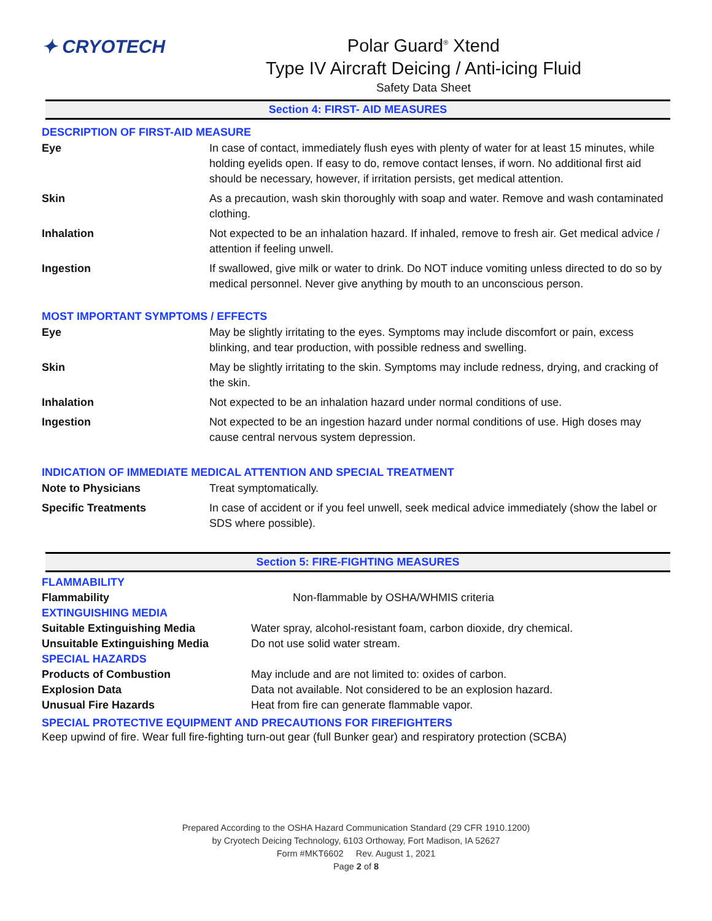✦ CRYOTECH Polar Guard<sup>®</sup> Xtend
Type IV Aircraft Deicing / Anti-icing Fluid
Safety Data Sheet
Section 4: FIRST- AID MEASURES
DESCRIPTION OF FIRST-AID MEASURE
| Eye | In case of contact, immediately flush eyes with plenty of water for at least 15 minutes, while holding eyelids open. If easy to do, remove contact lenses, if worn. No additional first aid should be necessary, however, if irritation persists, get medical attention. |
| Skin | As a precaution, wash skin thoroughly with soap and water. Remove and wash contaminated clothing. |
| Inhalation | Not expected to be an inhalation hazard. If inhaled, remove to fresh air. Get medical advice / attention if feeling unwell. |
| Ingestion | If swallowed, give milk or water to drink. Do NOT induce vomiting unless directed to do so by medical personnel. Never give anything by mouth to an unconscious person. |
MOST IMPORTANT SYMPTOMS / EFFECTS
| Eye | May be slightly irritating to the eyes. Symptoms may include discomfort or pain, excess blinking, and tear production, with possible redness and swelling. |
| Skin | May be slightly irritating to the skin. Symptoms may include redness, drying, and cracking of the skin. |
| Inhalation | Not expected to be an inhalation hazard under normal conditions of use. |
| Ingestion | Not expected to be an ingestion hazard under normal conditions of use. High doses may cause central nervous system depression. |
INDICATION OF IMMEDIATE MEDICAL ATTENTION AND SPECIAL TREATMENT
| Note to Physicians | Treat symptomatically. |
| Specific Treatments | In case of accident or if you feel unwell, seek medical advice immediately (show the label or SDS where possible). |
Section 5: FIRE-FIGHTING MEASURES
| FLAMMABILITY | |
| Flammability | Non-flammable by OSHA/WHMIS criteria |
| EXTINGUISHING MEDIA | |
| Suitable Extinguishing Media | Water spray, alcohol-resistant foam, carbon dioxide, dry chemical. |
| Unsuitable Extinguishing Media | Do not use solid water stream. |
| SPECIAL HAZARDS | |
| Products of Combustion | May include and are not limited to: oxides of carbon. |
| Explosion Data | Data not available. Not considered to be an explosion hazard. |
| Unusual Fire Hazards | Heat from fire can generate flammable vapor. |
SPECIAL PROTECTIVE EQUIPMENT AND PRECAUTIONS FOR FIREFIGHTERS
Keep upwind of fire. Wear full fire-fighting turn-out gear (full Bunker gear) and respiratory protection (SCBA)
Prepared According to the OSHA Hazard Communication Standard (29 CFR 1910.1200)
by Cryotech Deicing Technology, 6103 Orthoway, Fort Madison, IA 52627
Form #MKT6602 Rev. August 1, 2021
Page 2 of 8